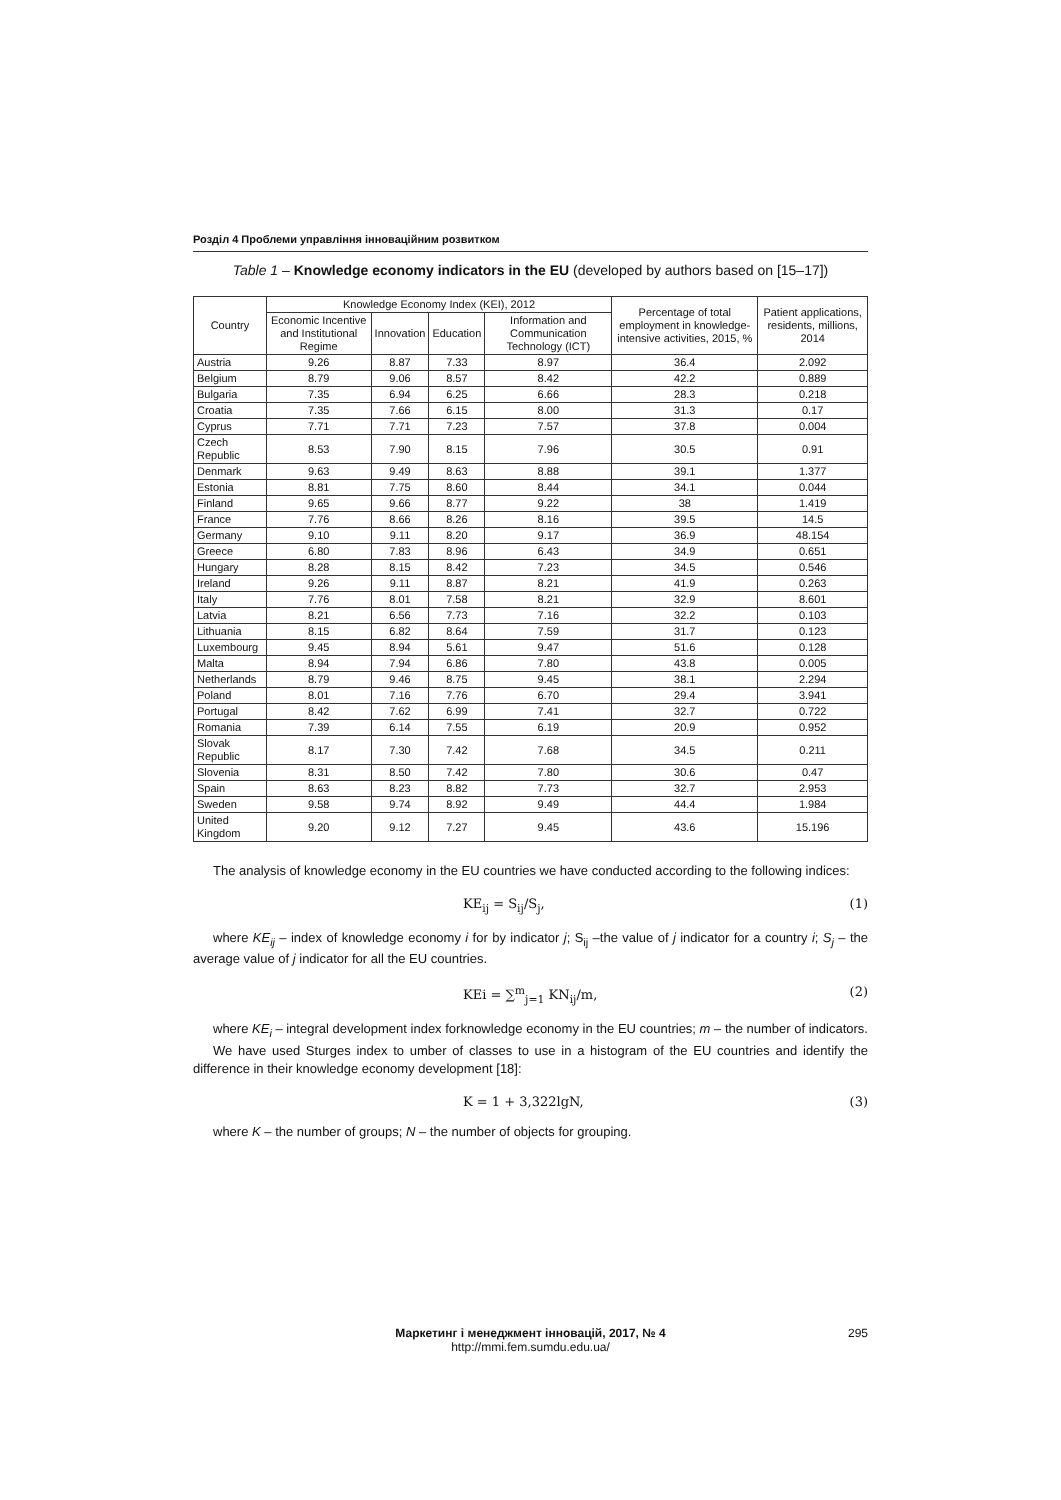Розділ 4 Проблеми управління інноваційним розвитком
Table 1 – Knowledge economy indicators in the EU (developed by authors based on [15–17])
| Country | Knowledge Economy Index (KEI), 2012 | | | | Percentage of total employment in knowledge-intensive activities, 2015, % | Patient applications, residents, millions, 2014 |
| --- | --- | --- | --- | --- | --- | --- |
| | Economic Incentive and Institutional Regime | Innovation | Education | Information and Communication Technology (ICT) | | |
| Austria | 9.26 | 8.87 | 7.33 | 8.97 | 36.4 | 2.092 |
| Belgium | 8.79 | 9.06 | 8.57 | 8.42 | 42.2 | 0.889 |
| Bulgaria | 7.35 | 6.94 | 6.25 | 6.66 | 28.3 | 0.218 |
| Croatia | 7.35 | 7.66 | 6.15 | 8.00 | 31.3 | 0.17 |
| Cyprus | 7.71 | 7.71 | 7.23 | 7.57 | 37.8 | 0.004 |
| Czech Republic | 8.53 | 7.90 | 8.15 | 7.96 | 30.5 | 0.91 |
| Denmark | 9.63 | 9.49 | 8.63 | 8.88 | 39.1 | 1.377 |
| Estonia | 8.81 | 7.75 | 8.60 | 8.44 | 34.1 | 0.044 |
| Finland | 9.65 | 9.66 | 8.77 | 9.22 | 38 | 1.419 |
| France | 7.76 | 8.66 | 8.26 | 8.16 | 39.5 | 14.5 |
| Germany | 9.10 | 9.11 | 8.20 | 9.17 | 36.9 | 48.154 |
| Greece | 6.80 | 7.83 | 8.96 | 6.43 | 34.9 | 0.651 |
| Hungary | 8.28 | 8.15 | 8.42 | 7.23 | 34.5 | 0.546 |
| Ireland | 9.26 | 9.11 | 8.87 | 8.21 | 41.9 | 0.263 |
| Italy | 7.76 | 8.01 | 7.58 | 8.21 | 32.9 | 8.601 |
| Latvia | 8.21 | 6.56 | 7.73 | 7.16 | 32.2 | 0.103 |
| Lithuania | 8.15 | 6.82 | 8.64 | 7.59 | 31.7 | 0.123 |
| Luxembourg | 9.45 | 8.94 | 5.61 | 9.47 | 51.6 | 0.128 |
| Malta | 8.94 | 7.94 | 6.86 | 7.80 | 43.8 | 0.005 |
| Netherlands | 8.79 | 9.46 | 8.75 | 9.45 | 38.1 | 2.294 |
| Poland | 8.01 | 7.16 | 7.76 | 6.70 | 29.4 | 3.941 |
| Portugal | 8.42 | 7.62 | 6.99 | 7.41 | 32.7 | 0.722 |
| Romania | 7.39 | 6.14 | 7.55 | 6.19 | 20.9 | 0.952 |
| Slovak Republic | 8.17 | 7.30 | 7.42 | 7.68 | 34.5 | 0.211 |
| Slovenia | 8.31 | 8.50 | 7.42 | 7.80 | 30.6 | 0.47 |
| Spain | 8.63 | 8.23 | 8.82 | 7.73 | 32.7 | 2.953 |
| Sweden | 9.58 | 9.74 | 8.92 | 9.49 | 44.4 | 1.984 |
| United Kingdom | 9.20 | 9.12 | 7.27 | 9.45 | 43.6 | 15.196 |
The analysis of knowledge economy in the EU countries we have conducted according to the following indices:
KE<sub>ij</sub> = S<sub>ij</sub>/S<sub>j</sub>, (1)
where KE<sub>ij</sub> – index of knowledge economy i for by indicator j; S<sub>ij</sub> –the value of j indicator for a country i; S<sub>j</sub> – the average value of j indicator for all the EU countries.
KEi = ∑<sup>m</sup><sub>j=1</sub> KN<sub>ij</sub>/m, (2)
where KE<sub>i</sub> – integral development index forknowledge economy in the EU countries; m – the number of indicators.
We have used Sturges index to umber of classes to use in a histogram of the EU countries and identify the difference in their knowledge economy development [18]:
K = 1 + 3,322lgN, (3)
where K – the number of groups; N – the number of objects for grouping.
Маркетинг і менеджмент інновацій, 2017, № 4
http://mmi.fem.sumdu.edu.ua/
295